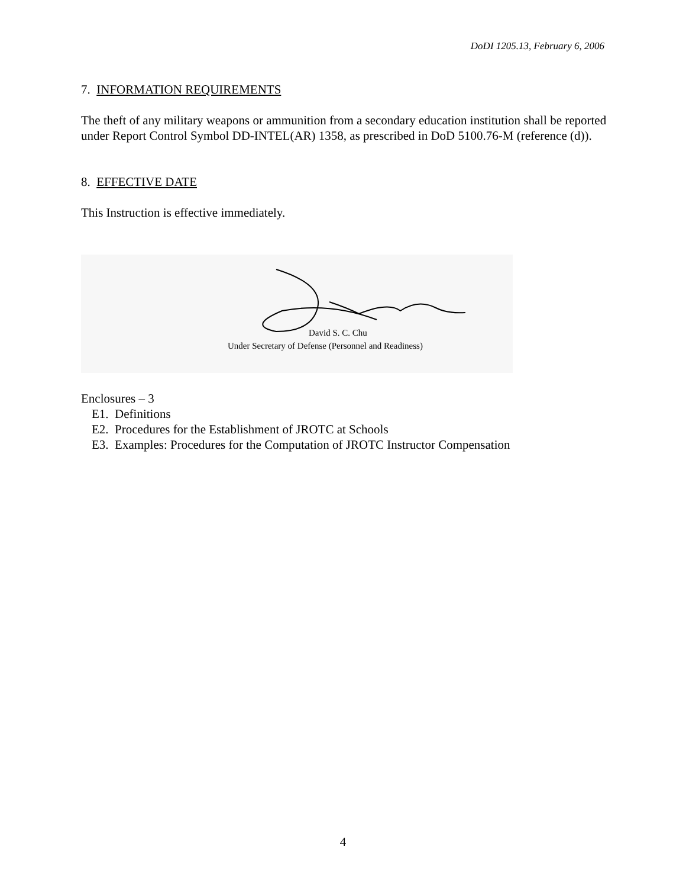DoDI 1205.13, February 6, 2006
7. INFORMATION REQUIREMENTS
The theft of any military weapons or ammunition from a secondary education institution shall be reported under Report Control Symbol DD-INTEL(AR) 1358, as prescribed in DoD 5100.76-M (reference (d)).
8. EFFECTIVE DATE
This Instruction is effective immediately.
David S. C. Chu
Under Secretary of Defense (Personnel and Readiness)
Enclosures – 3
E1. Definitions
E2. Procedures for the Establishment of JROTC at Schools
E3. Examples: Procedures for the Computation of JROTC Instructor Compensation
4